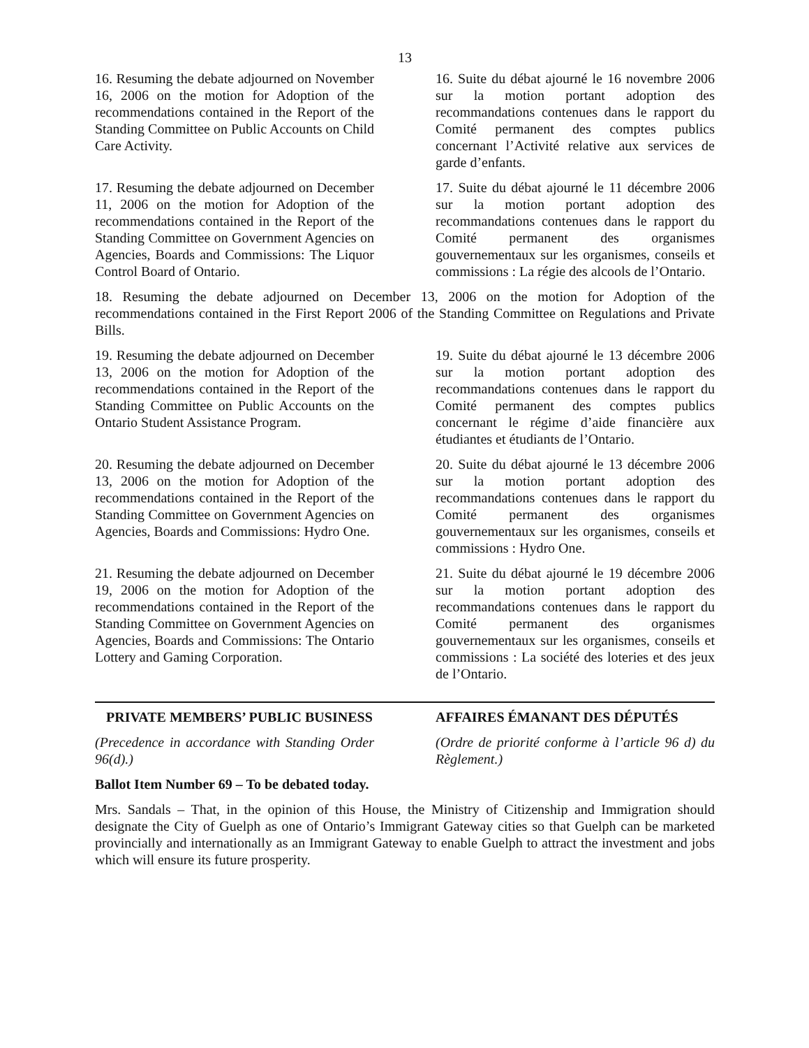13
16. Resuming the debate adjourned on November 16, 2006 on the motion for Adoption of the recommendations contained in the Report of the Standing Committee on Public Accounts on Child Care Activity.
16. Suite du débat ajourné le 16 novembre 2006 sur la motion portant adoption des recommandations contenues dans le rapport du Comité permanent des comptes publics concernant l’Activité relative aux services de garde d’enfants.
17. Resuming the debate adjourned on December 11, 2006 on the motion for Adoption of the recommendations contained in the Report of the Standing Committee on Government Agencies on Agencies, Boards and Commissions: The Liquor Control Board of Ontario.
17. Suite du débat ajourné le 11 décembre 2006 sur la motion portant adoption des recommandations contenues dans le rapport du Comité permanent des organismes gouvernementaux sur les organismes, conseils et commissions : La régie des alcools de l’Ontario.
18. Resuming the debate adjourned on December 13, 2006 on the motion for Adoption of the recommendations contained in the First Report 2006 of the Standing Committee on Regulations and Private Bills.
19. Resuming the debate adjourned on December 13, 2006 on the motion for Adoption of the recommendations contained in the Report of the Standing Committee on Public Accounts on the Ontario Student Assistance Program.
19. Suite du débat ajourné le 13 décembre 2006 sur la motion portant adoption des recommandations contenues dans le rapport du Comité permanent des comptes publics concernant le régime d’aide financière aux étudiantes et étudiants de l’Ontario.
20. Resuming the debate adjourned on December 13, 2006 on the motion for Adoption of the recommendations contained in the Report of the Standing Committee on Government Agencies on Agencies, Boards and Commissions: Hydro One.
20. Suite du débat ajourné le 13 décembre 2006 sur la motion portant adoption des recommandations contenues dans le rapport du Comité permanent des organismes gouvernementaux sur les organismes, conseils et commissions : Hydro One.
21. Resuming the debate adjourned on December 19, 2006 on the motion for Adoption of the recommendations contained in the Report of the Standing Committee on Government Agencies on Agencies, Boards and Commissions: The Ontario Lottery and Gaming Corporation.
21. Suite du débat ajourné le 19 décembre 2006 sur la motion portant adoption des recommandations contenues dans le rapport du Comité permanent des organismes gouvernementaux sur les organismes, conseils et commissions : La société des loteries et des jeux de l’Ontario.
PRIVATE MEMBERS’ PUBLIC BUSINESS AFFAIRES ÉMANANT DES DÉPUTÉS
(Precedence in accordance with Standing Order 96(d).)
(Ordre de priorité conforme à l’article 96 d) du Règlement.)
Ballot Item Number 69 – To be debated today.
Mrs. Sandals – That, in the opinion of this House, the Ministry of Citizenship and Immigration should designate the City of Guelph as one of Ontario’s Immigrant Gateway cities so that Guelph can be marketed provincially and internationally as an Immigrant Gateway to enable Guelph to attract the investment and jobs which will ensure its future prosperity.